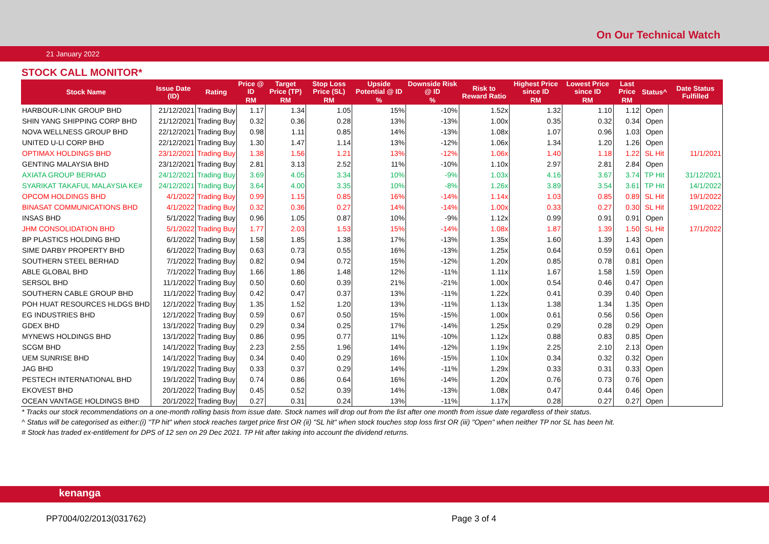On Our Technical Watch
21 January 2022
STOCK CALL MONITOR*
| Stock Name | Issue Date (ID) | Rating | Price @ ID | Target Price (TP) | Stop Loss Price (SL) | Upside Potential @ ID | Downside Risk @ ID | Risk to Reward Ratio | Highest Price since ID | Lowest Price since ID | Last Price | Status^ | Date Status Fulfilled |
| --- | --- | --- | --- | --- | --- | --- | --- | --- | --- | --- | --- | --- | --- |
| | | | RM | RM | RM | % | % | | RM | RM | RM | | |
| HARBOUR-LINK GROUP BHD | 21/12/2021 | Trading Buy | 1.17 | 1.34 | 1.05 | 15% | -10% | 1.52x | 1.32 | 1.10 | 1.12 | Open | |
| SHIN YANG SHIPPING CORP BHD | 21/12/2021 | Trading Buy | 0.32 | 0.36 | 0.28 | 13% | -13% | 1.00x | 0.35 | 0.32 | 0.34 | Open | |
| NOVA WELLNESS GROUP BHD | 22/12/2021 | Trading Buy | 0.98 | 1.11 | 0.85 | 14% | -13% | 1.08x | 1.07 | 0.96 | 1.03 | Open | |
| UNITED U-LI CORP BHD | 22/12/2021 | Trading Buy | 1.30 | 1.47 | 1.14 | 13% | -12% | 1.06x | 1.34 | 1.20 | 1.26 | Open | |
| OPTIMAX HOLDINGS BHD | 23/12/2021 | Trading Buy | 1.38 | 1.56 | 1.21 | 13% | -12% | 1.06x | 1.40 | 1.18 | 1.22 | SL Hit | 11/1/2021 |
| GENTING MALAYSIA BHD | 23/12/2021 | Trading Buy | 2.81 | 3.13 | 2.52 | 11% | -10% | 1.10x | 2.97 | 2.81 | 2.84 | Open | |
| AXIATA GROUP BERHAD | 24/12/2021 | Trading Buy | 3.69 | 4.05 | 3.34 | 10% | -9% | 1.03x | 4.16 | 3.67 | 3.74 | TP Hit | 31/12/2021 |
| SYARIKAT TAKAFUL MALAYSIA KE# | 24/12/2021 | Trading Buy | 3.64 | 4.00 | 3.35 | 10% | -8% | 1.26x | 3.89 | 3.54 | 3.61 | TP Hit | 14/1/2022 |
| OPCOM HOLDINGS BHD | 4/1/2022 | Trading Buy | 0.99 | 1.15 | 0.85 | 16% | -14% | 1.14x | 1.03 | 0.85 | 0.89 | SL Hit | 19/1/2022 |
| BINASAT COMMUNICATIONS BHD | 4/1/2022 | Trading Buy | 0.32 | 0.36 | 0.27 | 14% | -14% | 1.00x | 0.33 | 0.27 | 0.30 | SL Hit | 19/1/2022 |
| INSAS BHD | 5/1/2022 | Trading Buy | 0.96 | 1.05 | 0.87 | 10% | -9% | 1.12x | 0.99 | 0.91 | 0.91 | Open | |
| JHM CONSOLIDATION BHD | 5/1/2022 | Trading Buy | 1.77 | 2.03 | 1.53 | 15% | -14% | 1.08x | 1.87 | 1.39 | 1.50 | SL Hit | 17/1/2022 |
| BP PLASTICS HOLDING BHD | 6/1/2022 | Trading Buy | 1.58 | 1.85 | 1.38 | 17% | -13% | 1.35x | 1.60 | 1.39 | 1.43 | Open | |
| SIME DARBY PROPERTY BHD | 6/1/2022 | Trading Buy | 0.63 | 0.73 | 0.55 | 16% | -13% | 1.25x | 0.64 | 0.59 | 0.61 | Open | |
| SOUTHERN STEEL BERHAD | 7/1/2022 | Trading Buy | 0.82 | 0.94 | 0.72 | 15% | -12% | 1.20x | 0.85 | 0.78 | 0.81 | Open | |
| ABLE GLOBAL BHD | 7/1/2022 | Trading Buy | 1.66 | 1.86 | 1.48 | 12% | -11% | 1.11x | 1.67 | 1.58 | 1.59 | Open | |
| SERSOL BHD | 11/1/2022 | Trading Buy | 0.50 | 0.60 | 0.39 | 21% | -21% | 1.00x | 0.54 | 0.46 | 0.47 | Open | |
| SOUTHERN CABLE GROUP BHD | 11/1/2022 | Trading Buy | 0.42 | 0.47 | 0.37 | 13% | -11% | 1.22x | 0.41 | 0.39 | 0.40 | Open | |
| POH HUAT RESOURCES HLDGS BHD | 12/1/2022 | Trading Buy | 1.35 | 1.52 | 1.20 | 13% | -11% | 1.13x | 1.38 | 1.34 | 1.35 | Open | |
| EG INDUSTRIES BHD | 12/1/2022 | Trading Buy | 0.59 | 0.67 | 0.50 | 15% | -15% | 1.00x | 0.61 | 0.56 | 0.56 | Open | |
| GDEX BHD | 13/1/2022 | Trading Buy | 0.29 | 0.34 | 0.25 | 17% | -14% | 1.25x | 0.29 | 0.28 | 0.29 | Open | |
| MYNEWS HOLDINGS BHD | 13/1/2022 | Trading Buy | 0.86 | 0.95 | 0.77 | 11% | -10% | 1.12x | 0.88 | 0.83 | 0.85 | Open | |
| SCGM BHD | 14/1/2022 | Trading Buy | 2.23 | 2.55 | 1.96 | 14% | -12% | 1.19x | 2.25 | 2.10 | 2.13 | Open | |
| UEM SUNRISE BHD | 14/1/2022 | Trading Buy | 0.34 | 0.40 | 0.29 | 16% | -15% | 1.10x | 0.34 | 0.32 | 0.32 | Open | |
| JAG BHD | 19/1/2022 | Trading Buy | 0.33 | 0.37 | 0.29 | 14% | -11% | 1.29x | 0.33 | 0.31 | 0.33 | Open | |
| PESTECH INTERNATIONAL BHD | 19/1/2022 | Trading Buy | 0.74 | 0.86 | 0.64 | 16% | -14% | 1.20x | 0.76 | 0.73 | 0.76 | Open | |
| EKOVEST BHD | 20/1/2022 | Trading Buy | 0.45 | 0.52 | 0.39 | 14% | -13% | 1.08x | 0.47 | 0.44 | 0.46 | Open | |
| OCEAN VANTAGE HOLDINGS BHD | 20/1/2022 | Trading Buy | 0.27 | 0.31 | 0.24 | 13% | -11% | 1.17x | 0.28 | 0.27 | 0.27 | Open | |
* Tracks our stock recommendations on a one-month rolling basis from issue date. Stock names will drop out from the list after one month from issue date regardless of their status.
^ Status will be categorised as either:(i) "TP hit" when stock reaches target price first OR (ii) "SL hit" when stock touches stop loss first OR (iii) "Open" when neither TP nor SL has been hit.
# Stock has traded ex-entitlement for DPS of 12 sen on 29 Dec 2021. TP Hit after taking into account the dividend returns.
kenanga
PP7004/02/2013(031762) Page 3 of 4